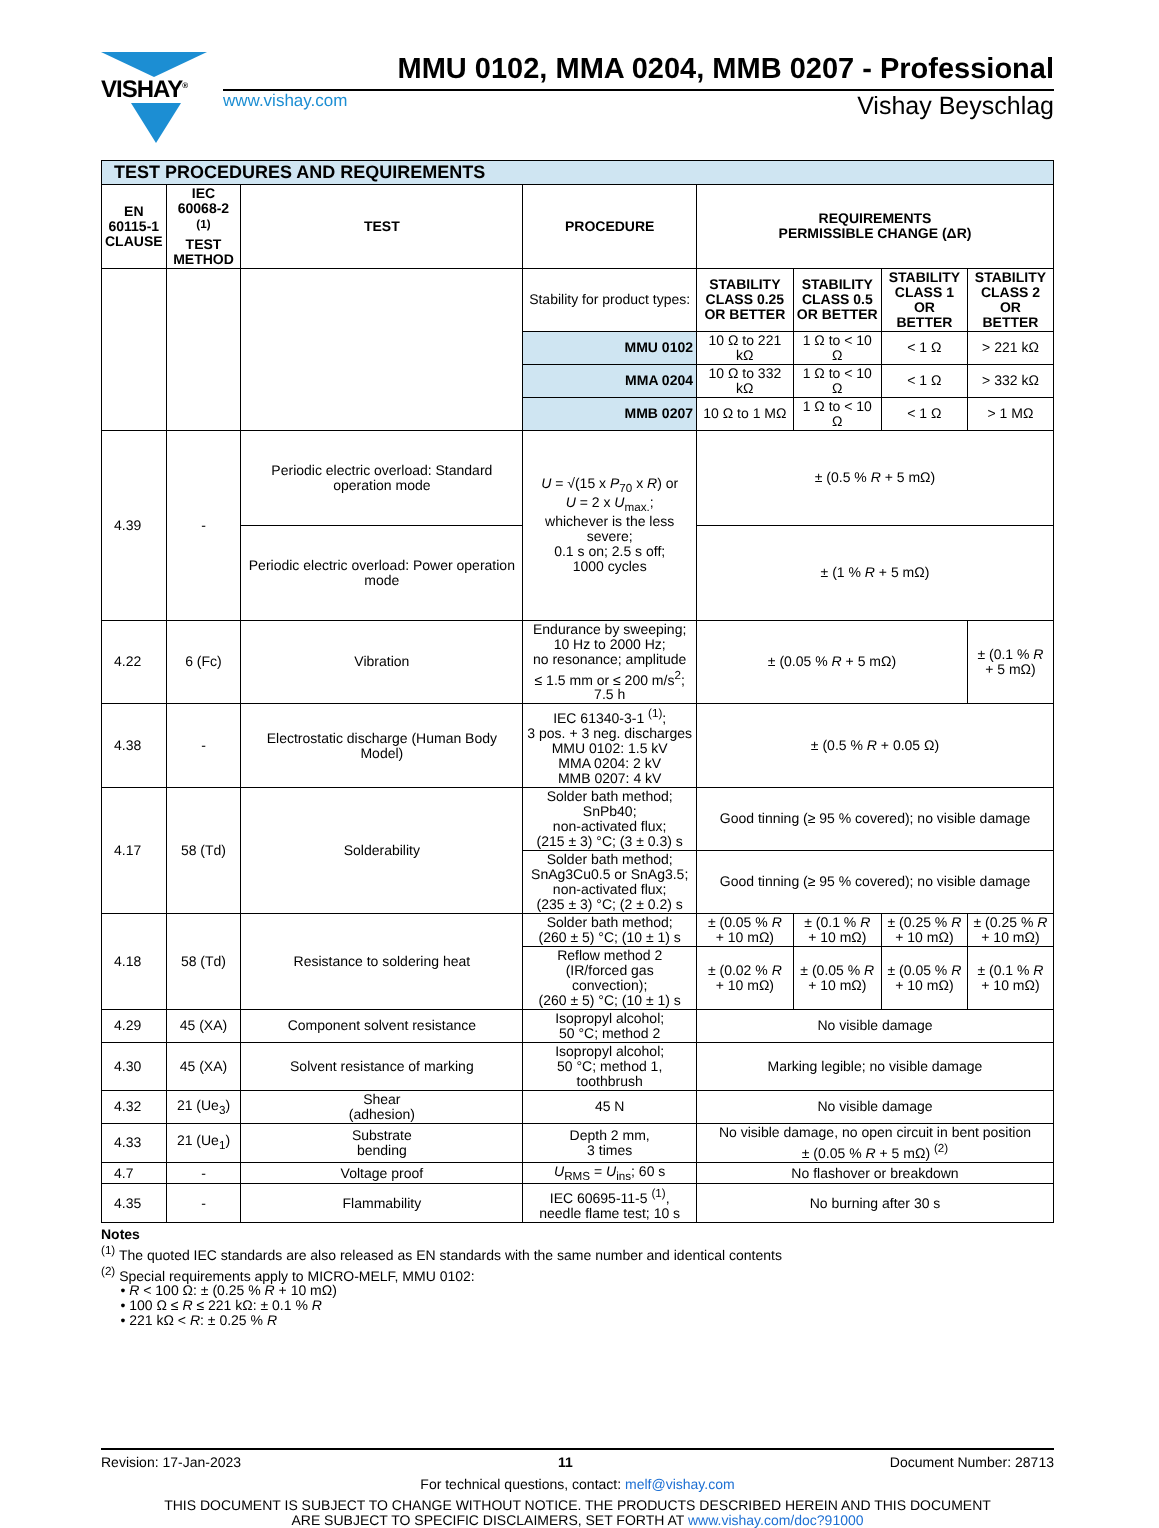VISHAY<sup>®</sup>
MMU 0102, MMA 0204, MMB 0207 - Professional
www.vishay.com Vishay Beyschlag
| TEST PROCEDURES AND REQUIREMENTS | | | | | | | |
| EN 60115-1 CLAUSE | IEC 60068-2 <sup>(1)</sup> TEST METHOD | TEST | PROCEDURE | REQUIREMENTS PERMISSIBLE CHANGE (ΔR) | | | |
| | | | Stability for product types: | STABILITY CLASS 0.25 OR BETTER | STABILITY CLASS 0.5 OR BETTER | STABILITY CLASS 1 OR BETTER | STABILITY CLASS 2 OR BETTER |
| | | | MMU 0102 | 10 Ω to 221 kΩ | 1 Ω to < 10 Ω | < 1 Ω | > 221 kΩ |
| | | | MMA 0204 | 10 Ω to 332 kΩ | 1 Ω to < 10 Ω | < 1 Ω | > 332 kΩ |
| | | | MMB 0207 | 10 Ω to 1 MΩ | 1 Ω to < 10 Ω | < 1 Ω | > 1 MΩ |
| 4.39 | - | Periodic electric overload: Standard operation mode | U = √(15 x P<sub>70</sub> x R ) or U = 2 x U<sub>max.</sub>; whichever is the less severe; 0.1 s on; 2.5 s off; 1000 cycles | ± (0.5 % R + 5 mΩ) | | | |
| | | Periodic electric overload: Power operation mode | | ± (1 % R + 5 mΩ) | | | |
| 4.22 | 6 (Fc) | Vibration | Endurance by sweeping; 10 Hz to 2000 Hz; no resonance; amplitude ≤ 1.5 mm or ≤ 200 m/s<sup>2</sup>; 7.5 h | ± (0.05 % R + 5 mΩ) | | | ± (0.1 % R + 5 mΩ) |
| 4.38 | - | Electrostatic discharge (Human Body Model) | IEC 61340-3-1 <sup>(1)</sup>; 3 pos. + 3 neg. discharges MMU 0102: 1.5 kV MMA 0204: 2 kV MMB 0207: 4 kV | ± (0.5 % R + 0.05 Ω) | | | |
| 4.17 | 58 (Td) | Solderability | Solder bath method; SnPb40; non-activated flux; (215 ± 3) °C; (3 ± 0.3) s | Good tinning (≥ 95 % covered); no visible damage | | | |
| | | | Solder bath method; SnAg3Cu0.5 or SnAg3.5; non-activated flux; (235 ± 3) °C; (2 ± 0.2) s | Good tinning (≥ 95 % covered); no visible damage | | | |
| 4.18 | 58 (Td) | Resistance to soldering heat | Solder bath method; (260 ± 5) °C; (10 ± 1) s | ± (0.05 % R + 10 mΩ) | ± (0.1 % R + 10 mΩ) | ± (0.25 % R + 10 mΩ) | ± (0.25 % R + 10 mΩ) |
| | | | Reflow method 2 (IR/forced gas convection); (260 ± 5) °C; (10 ± 1) s | ± (0.02 % R + 10 mΩ) | ± (0.05 % R + 10 mΩ) | ± (0.05 % R + 10 mΩ) | ± (0.1 % R + 10 mΩ) |
| 4.29 | 45 (XA) | Component solvent resistance | Isopropyl alcohol; 50 °C; method 2 | No visible damage | | | |
| 4.30 | 45 (XA) | Solvent resistance of marking | Isopropyl alcohol; 50 °C; method 1, toothbrush | Marking legible; no visible damage | | | |
| 4.32 | 21 (Ue<sub>3</sub>) | Shear (adhesion) | 45 N | No visible damage | | | |
| 4.33 | 21 (Ue<sub>1</sub>) | Substrate bending | Depth 2 mm, 3 times | No visible damage, no open circuit in bent position ± (0.05 % R + 5 mΩ) <sup>(2)</sup> | | | |
| 4.7 | - | Voltage proof | U<sub>RMS</sub> = U<sub>ins</sub>; 60 s | No flashover or breakdown | | | |
| 4.35 | - | Flammability | IEC 60695-11-5 <sup>(1)</sup>, needle flame test; 10 s | No burning after 30 s | | | |
Notes
<sup>(1)</sup> The quoted IEC standards are also released as EN standards with the same number and identical contents
<sup>(2)</sup> Special requirements apply to MICRO-MELF, MMU 0102:
• R < 100 Ω: ± (0.25 % R + 10 mΩ)
• 100 Ω ≤ R ≤ 221 kΩ: ± 0.1 % R
• 221 kΩ < R: ± 0.25 % R
Revision: 17-Jan-2023 11 Document Number: 28713
For technical questions, contact: melf@vishay.com
THIS DOCUMENT IS SUBJECT TO CHANGE WITHOUT NOTICE. THE PRODUCTS DESCRIBED HEREIN AND THIS DOCUMENT
ARE SUBJECT TO SPECIFIC DISCLAIMERS, SET FORTH AT www.vishay.com/doc?91000